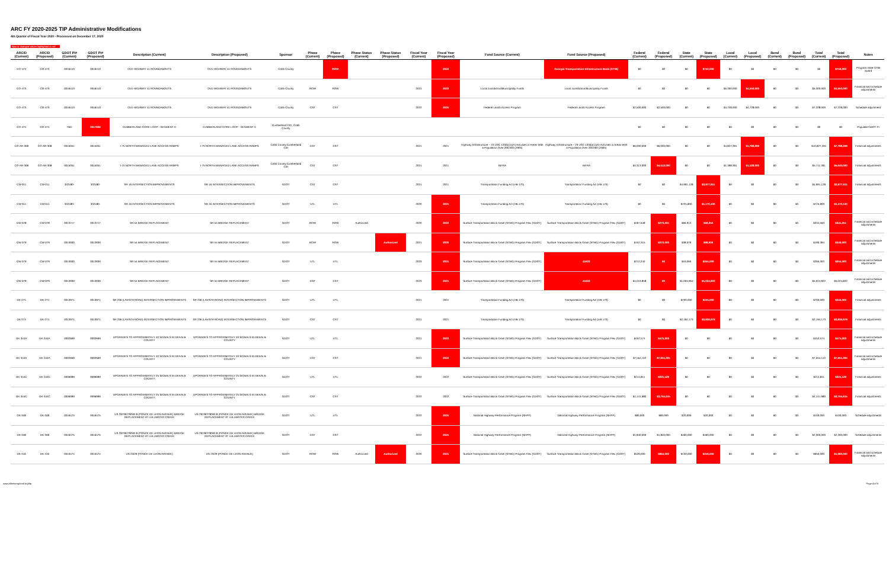ARC FY 2020-2025 TIP Administrative Modifications
4th Quarter of Fiscal Year 2020 - Processed on December 17, 2020
New or changed values highlighted in red
| ARCID (Current) | ARCID (Proposed) | GDOT PI# (Current) | GDOT PI# (Proposed) | Description (Current) | Description (Proposed) | Sponsor | Phase (Current) | Phase (Proposed) | Phase Status (Current) | Phase Status (Proposed) | Fiscal Year (Current) | Fiscal Year (Proposed) | Fund Source (Current) | Fund Source (Proposed) | Federal (Current) | Federal (Proposed) | State (Current) | State (Proposed) | Local (Current) | Local (Proposed) | Bond (Current) | Bond (Proposed) | Total (Current) | Total (Proposed) | Notes |
| --- | --- | --- | --- | --- | --- | --- | --- | --- | --- | --- | --- | --- | --- | --- | --- | --- | --- | --- | --- | --- | --- | --- | --- | --- | --- |
| CO-473 | CO-473 | 0016410 | 0016410 | OLD HIGHWAY 41 ROUNDABOUTS | OLD HIGHWAY 41 ROUNDABOUTS | Cobb County | | ROW | | | | 2023 | | Georgia Transportation Infrastructure Bank (GTIB) | $0 | $0 | $0 | $750,000 | $0 | $0 | $0 | $0 | $0 | $750,000 | Program state GTIB award |
| CO-473 | CO-473 | 0016410 | 0016410 | OLD HIGHWAY 41 ROUNDABOUTS | OLD HIGHWAY 41 ROUNDABOUTS | Cobb County | ROW | ROW | | | 2021 | 2023 | Local Jurisdiction/Municipality Funds | Local Jurisdiction/Municipality Funds | $0 | $0 | $0 | $0 | $5,300,000 | $4,550,000 | $0 | $0 | $5,300,000 | $4,550,000 | Financial and schedule adjustments |
| CO-473 | CO-473 | 0016410 | 0016410 | OLD HIGHWAY 41 ROUNDABOUTS | OLD HIGHWAY 41 ROUNDABOUTS | Cobb County | CST | CST | | | 2022 | 2025 | Federal Lands Access Program | Federal Lands Access Program | $2,500,000 | $2,500,000 | $0 | $0 | $4,728,000 | $4,728,000 | $0 | $0 | $7,228,000 | $7,228,000 | Schedule adjustment |
| CO-474 | CO-474 | TBD | 0017806 | CUMBERLAND CORE LOOP - SEGMENT C | CUMBERLAND CORE LOOP - SEGMENT C | Cumberland CID, Cobb County | | | | | | | | | $0 | $0 | $0 | $0 | $0 | $0 | $0 | $0 | $0 | $0 | Populate GDOT PI |
| CO-AR-308 | CO-AR-308 | 0015051 | 0015051 | I-75 NORTH MANAGED LANE ACCESS RAMPS | I-75 NORTH MANAGED LANE ACCESS RAMPS | Cobb County,Cumberland CID | CST | CST | | | 2021 | 2021 | Highway Infrastructure – 23 USC 133(b)(1)(A) Activities in Areas With a Population Over 200,000 (Z905) | Highway Infrastructure – 23 USC 133(b)(1)(A) Activities in Areas With a Population Over 200,000 (Z905) | $6,000,000 | $6,000,000 | $0 | $0 | $4,827,391 | $1,788,299 | $0 | $0 | $10,827,391 | $7,788,299 | Financial adjustments |
| CO-AR-308 | CO-AR-308 | 0015051 | 0015051 | I-75 NORTH MANAGED LANE ACCESS RAMPS | I-75 NORTH MANAGED LANE ACCESS RAMPS | Cobb County,Cumberland CID | CST | CST | | | 2021 | 2021 | INFRA | INFRA | $4,313,000 | $4,512,000 | $0 | $0 | $1,398,391 | $1,128,000 | $0 | $0 | $5,711,391 | $5,640,000 | Financial adjustments |
| CW-011 | CW-011 | 332180- | 332180- | SR 16 INTERSECTION IMPROVEMENTS | SR 16 INTERSECTION IMPROVEMENTS | GDOT | CST | CST | | | 2021 | 2021 | Transportation Funding Act (HB 170) | Transportation Funding Act (HB 170) | $0 | $0 | $4,991,128 | $3,977,911 | $0 | $0 | $0 | $0 | $4,991,128 | $3,977,911 | Financial adjustments |
| CW-011 | CW-011 | 332180- | 332180- | SR 16 INTERSECTION IMPROVEMENTS | SR 16 INTERSECTION IMPROVEMENTS | GDOT | UTL | UTL | | | 2020 | 2021 | Transportation Funding Act (HB 170) | Transportation Funding Act (HB 170) | $0 | $0 | $725,800 | $1,170,100 | $0 | $0 | $0 | $0 | $725,800 | $1,170,100 | |
| CW-078 | CW-078 | 0013717 | 0013717 | SR 54 BRIDGE REPLACEMENT | SR 54 BRIDGE REPLACEMENT | GDOT | ROW | ROW | Authorized | | 2020 | 2022 | Surface Transportation Block Grant (STBG) Program Flex (GDOT) | Surface Transportation Block Grant (STBG) Program Flex (GDOT) | $267,648 | $273,001 | $66,912 | $68,250 | $0 | $0 | $0 | $0 | $334,560 | $341,251 | Financial and schedule adjustments |
| CW-079 | CW-079 | 0013930 | 0013930 | SR 54 BRIDGE REPLACEMENT | SR 54 BRIDGE REPLACEMENT | GDOT | ROW | ROW | | Authorized | 2021 | 2020 | Surface Transportation Block Grant (STBG) Program Flex (GDOT) | Surface Transportation Block Grant (STBG) Program Flex (GDOT) | $152,315 | $272,000 | $38,079 | $68,000 | $0 | $0 | $0 | $0 | $190,394 | $340,000 | Financial and schedule adjustments |
| CW-079 | CW-079 | 0013930 | 0013930 | SR 54 BRIDGE REPLACEMENT | SR 54 BRIDGE REPLACEMENT | GDOT | UTL | UTL | | | 2023 | 2021 | Surface Transportation Block Grant (STBG) Program Flex (GDOT) | 41633 | $212,242 | $0 | $53,060 | $255,000 | $0 | $0 | $0 | $0 | $265,302 | $255,000 | Financial and schedule adjustments |
| CW-079 | CW-079 | 0013930 | 0013930 | SR 54 BRIDGE REPLACEMENT | SR 54 BRIDGE REPLACEMENT | GDOT | CST | CST | | | 2023 | 2021 | Surface Transportation Block Grant (STBG) Program Flex (GDOT) | 41633 | $4,019,858 | $0 | $1,004,964 | $5,024,822 | $0 | $0 | $0 | $0 | $5,024,822 | $5,024,822 | Financial and schedule adjustments |
| DK-274 | DK-274 | 0013971 | 0013971 | SR 236 (LAVISTA ROAD) INTERSECTION IMPROVEMENTS | SR 236 (LAVISTA ROAD) INTERSECTION IMPROVEMENTS | GDOT | UTL | UTL | | | 2021 | 2021 | Transportation Funding Act (HB 170) | Transportation Funding Act (HB 170) | $0 | $0 | $700,000 | $245,000 | $0 | $0 | $0 | $0 | $700,000 | $245,000 | Financial adjustments |
| DK-274 | DK-274 | 0013971 | 0013971 | SR 236 (LAVISTA ROAD) INTERSECTION IMPROVEMENTS | SR 236 (LAVISTA ROAD) INTERSECTION IMPROVEMENTS | GDOT | CST | CST | | | 2021 | 2021 | Transportation Funding Act (HB 170) | Transportation Funding Act (HB 170) | $0 | $0 | $2,194,173 | $3,836,679 | $0 | $0 | $0 | $0 | $2,194,173 | $3,836,679 | Financial adjustments |
| DK-344A | DK-344A | 0002669 | 0002669 | UPGRADES TO APPROXIMATELY 40 SIGNALS IN DEKALB COUNTY | UPGRADES TO APPROXIMATELY 40 SIGNALS IN DEKALB COUNTY | GDOT | UTL | UTL | | | 2021 | 2023 | Surface Transportation Block Grant (STBG) Program Flex (GDOT) | Surface Transportation Block Grant (STBG) Program Flex (GDOT) | $452,574 | $475,203 | $0 | $0 | $0 | $0 | $0 | $0 | $452,574 | $475,203 | Financial and schedule adjustments |
| DK-344A | DK-344A | 0002669 | 0002669 | UPGRADES TO APPROXIMATELY 40 SIGNALS IN DEKALB COUNTY | UPGRADES TO APPROXIMATELY 40 SIGNALS IN DEKALB COUNTY | GDOT | CST | CST | | | 2021 | 2023 | Surface Transportation Block Grant (STBG) Program Flex (GDOT) | Surface Transportation Block Grant (STBG) Program Flex (GDOT) | $7,554,110 | $7,651,305 | $0 | $0 | $0 | $0 | $0 | $0 | $7,554,110 | $7,651,305 | Financial and schedule adjustments |
| DK-344C | DK-344C | 0006999 | 0006999 | UPGRADES TO APPROXIMATELY 25 SIGNALS IN DEKALB COUNTY | UPGRADES TO APPROXIMATELY 25 SIGNALS IN DEKALB COUNTY | GDOT | UTL | UTL | | | 2022 | 2022 | Surface Transportation Block Grant (STBG) Program Flex (GDOT) | Surface Transportation Block Grant (STBG) Program Flex (GDOT) | $214,811 | $221,129 | $0 | $0 | $0 | $0 | $0 | $0 | $214,811 | $221,129 | Financial adjustments |
| DK-344C | DK-344C | 0006999 | 0006999 | UPGRADES TO APPROXIMATELY 25 SIGNALS IN DEKALB COUNTY | UPGRADES TO APPROXIMATELY 25 SIGNALS IN DEKALB COUNTY | GDOT | CST | CST | | | 2022 | 2022 | Surface Transportation Block Grant (STBG) Program Flex (GDOT) | Surface Transportation Block Grant (STBG) Program Flex (GDOT) | $4,141,980 | $3,755,615 | $0 | $0 | $0 | $0 | $0 | $0 | $4,141,980 | $3,755,615 | Financial adjustments |
| DK-348 | DK-348 | 0016475 | 0016475 | US 29/78/278/SR 8 (PONCE DE LEON AVENUE) BRIDGE REPLACEMENT AT LULLWATER CREEK | US 29/78/278/SR 8 (PONCE DE LEON AVENUE) BRIDGE REPLACEMENT AT LULLWATER CREEK | GDOT | UTL | UTL | | | 2022 | 2025 | National Highway Performance Program (NHPP) | National Highway Performance Program (NHPP) | $80,000 | $80,000 | $20,000 | $20,000 | $0 | $0 | $0 | $0 | $100,000 | $100,000 | Schedule adjustments |
| DK-348 | DK-348 | 0016475 | 0016475 | US 29/78/278/SR 8 (PONCE DE LEON AVENUE) BRIDGE REPLACEMENT AT LULLWATER CREEK | US 29/78/278/SR 8 (PONCE DE LEON AVENUE) BRIDGE REPLACEMENT AT LULLWATER CREEK | GDOT | CST | CST | | | 2022 | 2025 | National Highway Performance Program (NHPP) | National Highway Performance Program (NHPP) | $1,840,000 | $1,840,000 | $460,000 | $460,000 | $0 | $0 | $0 | $0 | $2,300,000 | $2,300,000 | Schedule adjustments |
| DK-416 | DK-416 | 0010474 | 0010474 | US 23/29 (PONCE DE LEON AVENUE) | US 23/29 (PONCE DE LEON AVENUE) | GDOT | ROW | ROW | Authorized | Authorized | 2020 | 2021 | Surface Transportation Block Grant (STBG) Program Flex (GDOT) | Surface Transportation Block Grant (STBG) Program Flex (GDOT) | $520,000 | $864,000 | $130,000 | $216,000 | $0 | $0 | $0 | $0 | $650,000 | $1,080,000 | Financial and schedule adjustments |
www.atlantaregional.org/tip Page 4 of 8